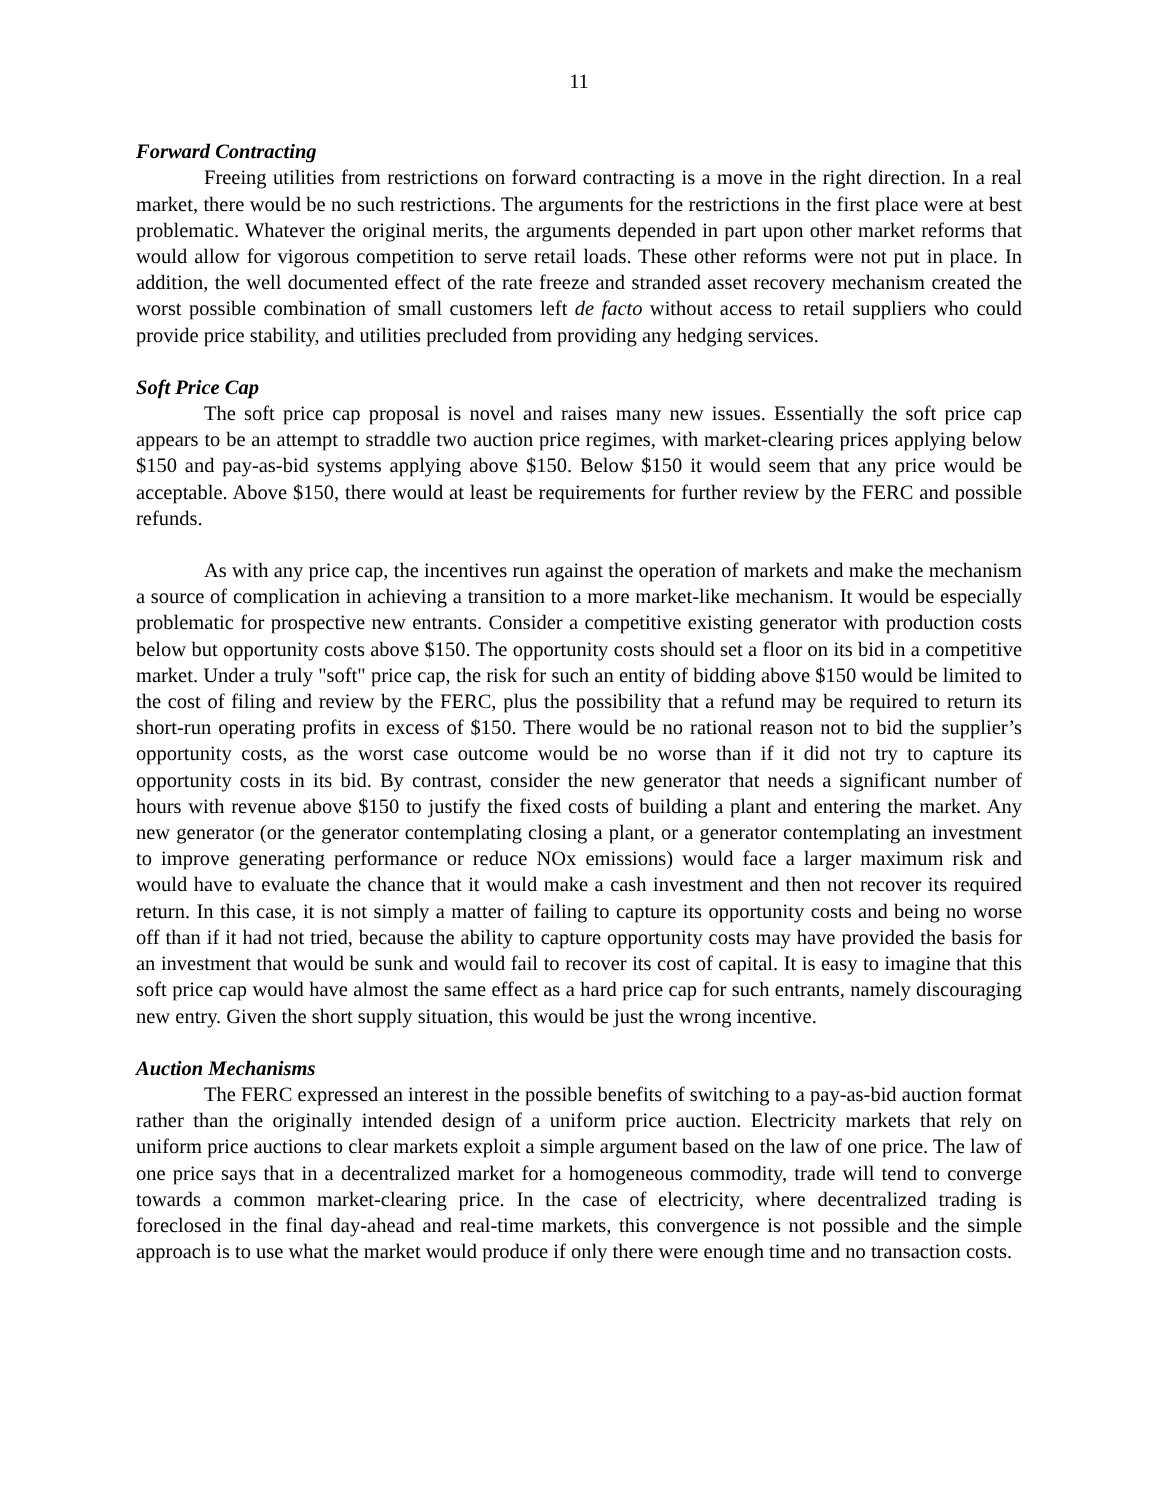11
Forward Contracting
Freeing utilities from restrictions on forward contracting is a move in the right direction. In a real market, there would be no such restrictions. The arguments for the restrictions in the first place were at best problematic. Whatever the original merits, the arguments depended in part upon other market reforms that would allow for vigorous competition to serve retail loads. These other reforms were not put in place. In addition, the well documented effect of the rate freeze and stranded asset recovery mechanism created the worst possible combination of small customers left de facto without access to retail suppliers who could provide price stability, and utilities precluded from providing any hedging services.
Soft Price Cap
The soft price cap proposal is novel and raises many new issues. Essentially the soft price cap appears to be an attempt to straddle two auction price regimes, with market-clearing prices applying below $150 and pay-as-bid systems applying above $150. Below $150 it would seem that any price would be acceptable. Above $150, there would at least be requirements for further review by the FERC and possible refunds.
As with any price cap, the incentives run against the operation of markets and make the mechanism a source of complication in achieving a transition to a more market-like mechanism. It would be especially problematic for prospective new entrants. Consider a competitive existing generator with production costs below but opportunity costs above $150. The opportunity costs should set a floor on its bid in a competitive market. Under a truly "soft" price cap, the risk for such an entity of bidding above $150 would be limited to the cost of filing and review by the FERC, plus the possibility that a refund may be required to return its short-run operating profits in excess of $150. There would be no rational reason not to bid the supplier’s opportunity costs, as the worst case outcome would be no worse than if it did not try to capture its opportunity costs in its bid. By contrast, consider the new generator that needs a significant number of hours with revenue above $150 to justify the fixed costs of building a plant and entering the market. Any new generator (or the generator contemplating closing a plant, or a generator contemplating an investment to improve generating performance or reduce NOx emissions) would face a larger maximum risk and would have to evaluate the chance that it would make a cash investment and then not recover its required return. In this case, it is not simply a matter of failing to capture its opportunity costs and being no worse off than if it had not tried, because the ability to capture opportunity costs may have provided the basis for an investment that would be sunk and would fail to recover its cost of capital. It is easy to imagine that this soft price cap would have almost the same effect as a hard price cap for such entrants, namely discouraging new entry. Given the short supply situation, this would be just the wrong incentive.
Auction Mechanisms
The FERC expressed an interest in the possible benefits of switching to a pay-as-bid auction format rather than the originally intended design of a uniform price auction. Electricity markets that rely on uniform price auctions to clear markets exploit a simple argument based on the law of one price. The law of one price says that in a decentralized market for a homogeneous commodity, trade will tend to converge towards a common market-clearing price. In the case of electricity, where decentralized trading is foreclosed in the final day-ahead and real-time markets, this convergence is not possible and the simple approach is to use what the market would produce if only there were enough time and no transaction costs.